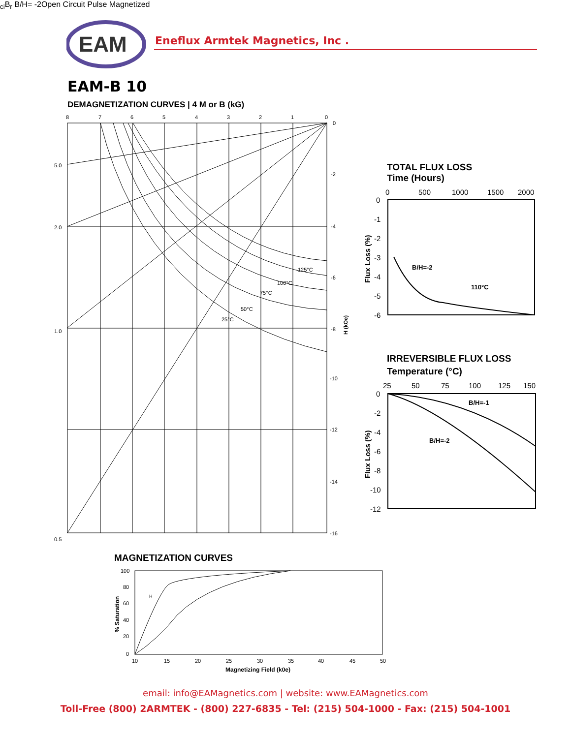EAM
Eneflux Armtek Magnetics, Inc .
EAM-B 10
DEMAGNETIZATION CURVES | 4 M or B (kG)
8
7
6
5
4
3
2
1
0
5.0
2.0
1.0
0.5
0
-2
-4
-6
-8
-10
-12
-14
-16
125°C
100°C
75°C
50°C
25°C
H (kOe)
TOTAL FLUX LOSS
Time (Hours)
0
500
1000
1500
2000
0
-1
-2
-3
-4
-5
-6
B/H=-2
110°C
Flux Loss (%)
IRREVERSIBLE FLUX LOSS
Temperature (°C)
25
50
75
100
125
150
0
-2
-4
-6
-8
-10
-12
B/H=-1
B/H=-2
Flux Loss (%)
MAGNETIZATION CURVES
100
80
60
40
20
0
10
15
20
25
30
35
40
45
50
Magnetizing Field (k0e)
% Saturation
Hci
Br
B/H= -2
Open Circuit Pulse Magnetized
email: info@EAMagnetics.com | website: www.EAMagnetics.com
Toll-Free (800) 2ARMTEK - (800) 227-6835 - Tel: (215) 504-1000 - Fax: (215) 504-1001